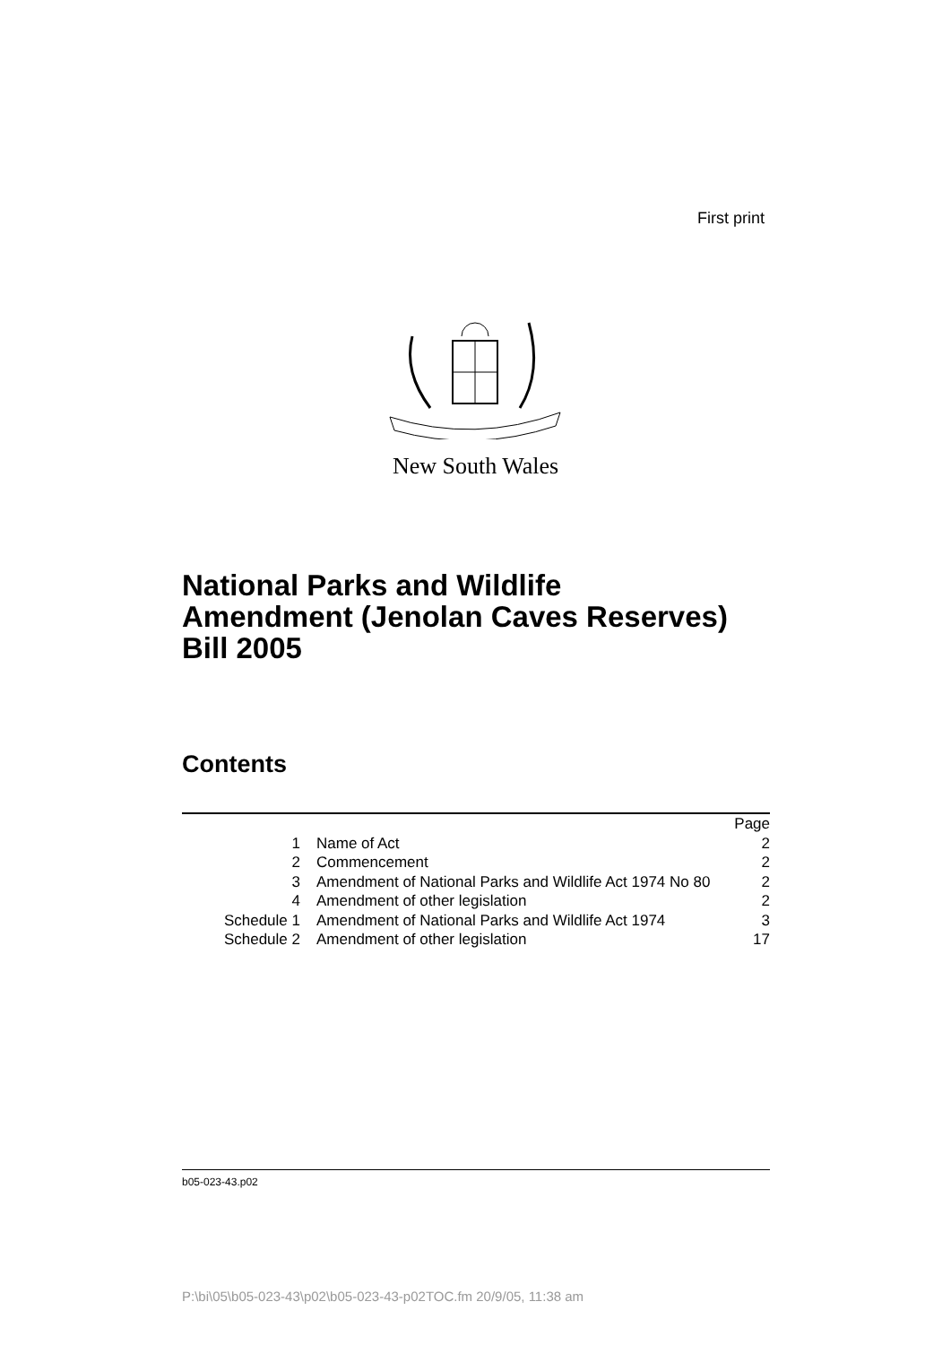First print
New South Wales
National Parks and Wildlife
Amendment (Jenolan Caves Reserves)
Bill 2005
Contents
| | | Page |
| 1 | Name of Act | 2 |
| 2 | Commencement | 2 |
| 3 | Amendment of National Parks and Wildlife Act 1974 No 80 | 2 |
| 4 | Amendment of other legislation | 2 |
| Schedule 1 | Amendment of National Parks and Wildlife Act 1974 | 3 |
| Schedule 2 | Amendment of other legislation | 17 |
b05-023-43.p02
P:\bi\05\b05-023-43\p02\b05-023-43-p02TOC.fm 20/9/05, 11:38 am